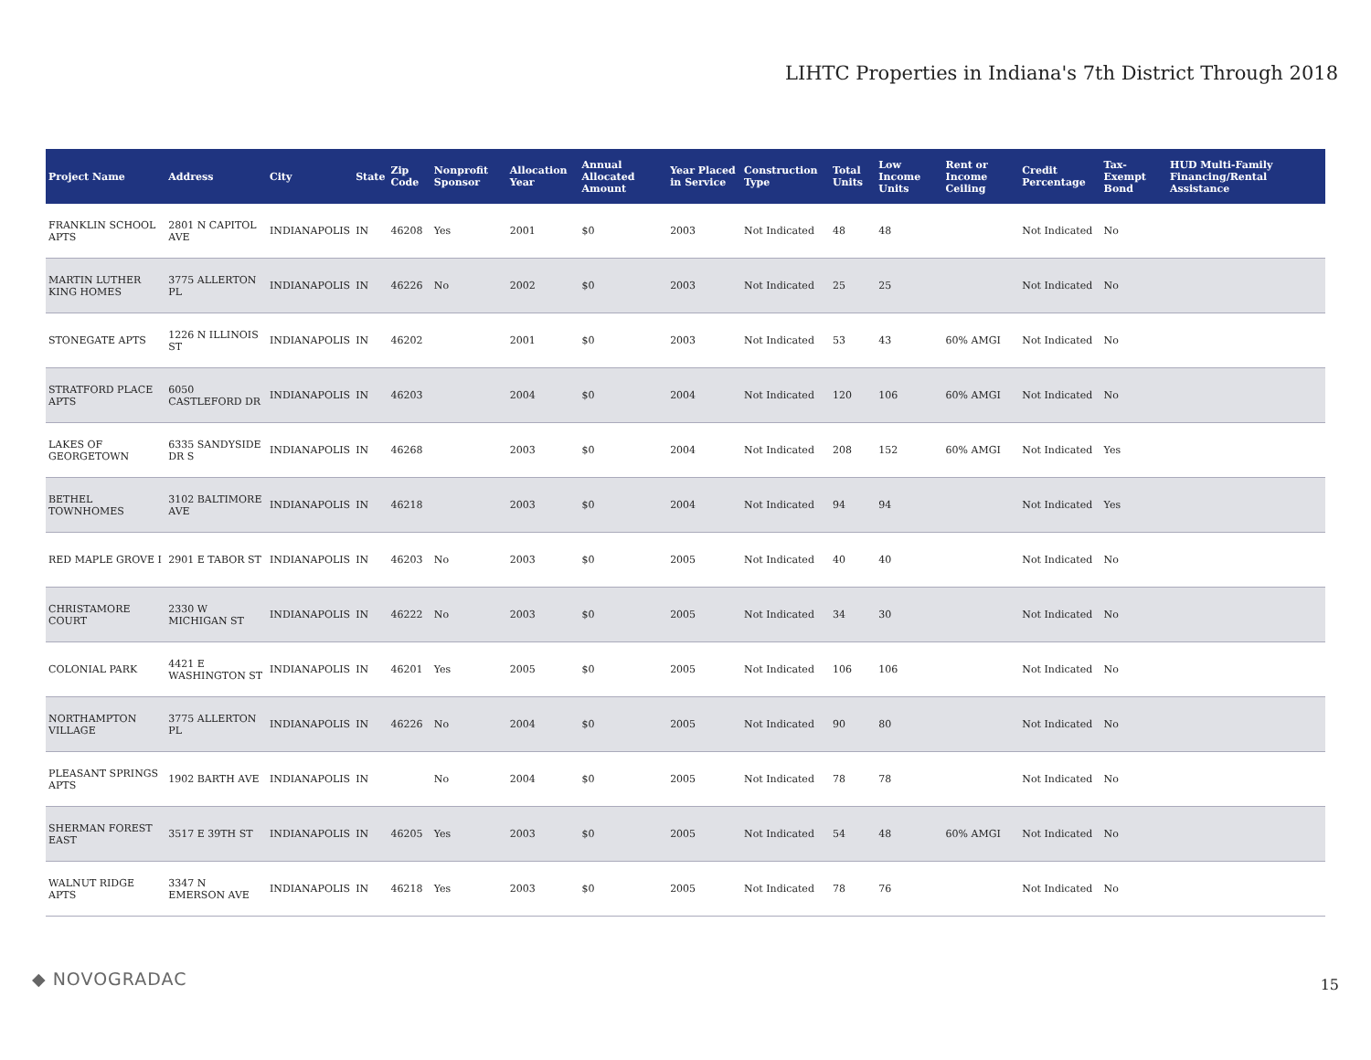LIHTC Properties in Indiana's 7th District Through 2018
| Project Name | Address | City | State | Zip Code | Nonprofit Sponsor | Allocation Year | Annual Allocated Amount | Year Placed in Service | Construction Type | Total Units | Low Income Units | Rent or Income Ceiling | Credit Percentage | Tax-Exempt Bond | HUD Multi-Family Financing/Rental Assistance |
| --- | --- | --- | --- | --- | --- | --- | --- | --- | --- | --- | --- | --- | --- | --- | --- |
| FRANKLIN SCHOOL APTS | 2801 N CAPITOL AVE | INDIANAPOLIS | IN | 46208 | Yes | 2001 | $0 | 2003 | Not Indicated | 48 | 48 | | Not Indicated | No | |
| MARTIN LUTHER KING HOMES | 3775 ALLERTON PL | INDIANAPOLIS | IN | 46226 | No | 2002 | $0 | 2003 | Not Indicated | 25 | 25 | | Not Indicated | No | |
| STONEGATE APTS | 1226 N ILLINOIS ST | INDIANAPOLIS | IN | 46202 | | 2001 | $0 | 2003 | Not Indicated | 53 | 43 | 60% AMGI | Not Indicated | No | |
| STRATFORD PLACE APTS | 6050 CASTLEFORD DR | INDIANAPOLIS | IN | 46203 | | 2004 | $0 | 2004 | Not Indicated | 120 | 106 | 60% AMGI | Not Indicated | No | |
| LAKES OF GEORGETOWN | 6335 SANDYSIDE DR S | INDIANAPOLIS | IN | 46268 | | 2003 | $0 | 2004 | Not Indicated | 208 | 152 | 60% AMGI | Not Indicated | Yes | |
| BETHEL TOWNHOMES | 3102 BALTIMORE AVE | INDIANAPOLIS | IN | 46218 | | 2003 | $0 | 2004 | Not Indicated | 94 | 94 | | Not Indicated | Yes | |
| RED MAPLE GROVE I | 2901 E TABOR ST | INDIANAPOLIS | IN | 46203 | No | 2003 | $0 | 2005 | Not Indicated | 40 | 40 | | Not Indicated | No | |
| CHRISTAMORE COURT | 2330 W MICHIGAN ST | INDIANAPOLIS | IN | 46222 | No | 2003 | $0 | 2005 | Not Indicated | 34 | 30 | | Not Indicated | No | |
| COLONIAL PARK | 4421 E WASHINGTON ST | INDIANAPOLIS | IN | 46201 | Yes | 2005 | $0 | 2005 | Not Indicated | 106 | 106 | | Not Indicated | No | |
| NORTHAMPTON VILLAGE | 3775 ALLERTON PL | INDIANAPOLIS | IN | 46226 | No | 2004 | $0 | 2005 | Not Indicated | 90 | 80 | | Not Indicated | No | |
| PLEASANT SPRINGS APTS | 1902 BARTH AVE | INDIANAPOLIS | IN | | No | 2004 | $0 | 2005 | Not Indicated | 78 | 78 | | Not Indicated | No | |
| SHERMAN FOREST EAST | 3517 E 39TH ST | INDIANAPOLIS | IN | 46205 | Yes | 2003 | $0 | 2005 | Not Indicated | 54 | 48 | 60% AMGI | Not Indicated | No | |
| WALNUT RIDGE APTS | 3347 N EMERSON AVE | INDIANAPOLIS | IN | 46218 | Yes | 2003 | $0 | 2005 | Not Indicated | 78 | 76 | | Not Indicated | No | |
◆ NOVOGRADAC 15